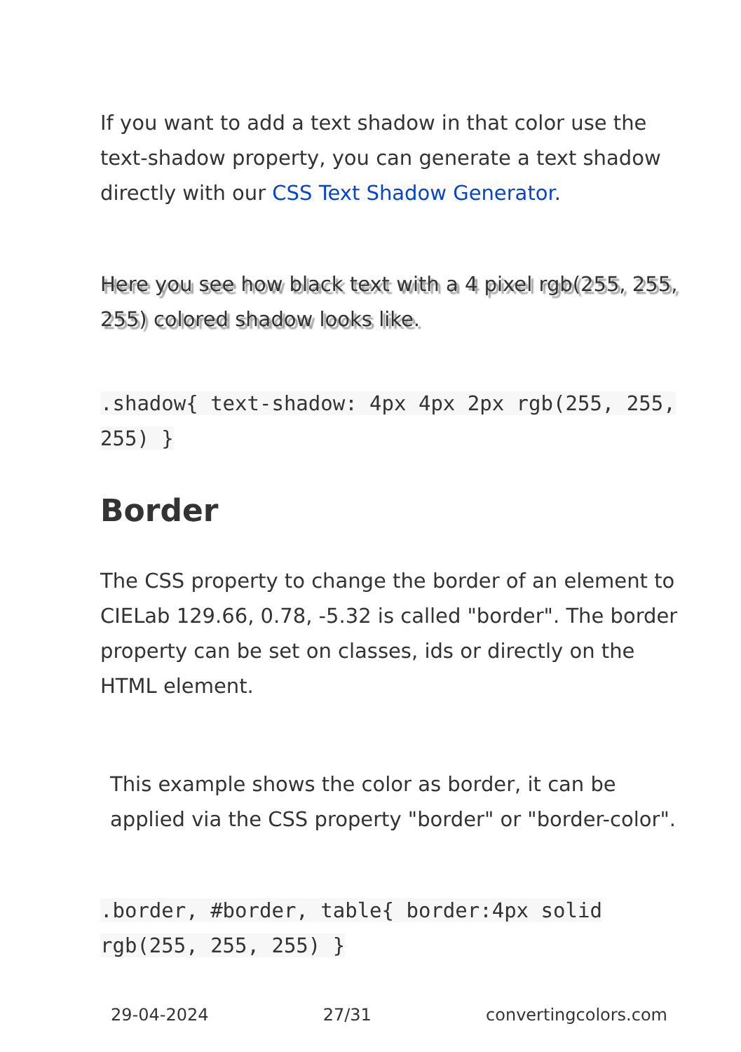If you want to add a text shadow in that color use the text-shadow property, you can generate a text shadow directly with our CSS Text Shadow Generator.
Here you see how black text with a 4 pixel rgb(255, 255, 255) colored shadow looks like.
.shadow{ text-shadow: 4px 4px 2px rgb(255, 255, 255) }
Border
The CSS property to change the border of an element to CIELab 129.66, 0.78, -5.32 is called "border". The border property can be set on classes, ids or directly on the HTML element.
This example shows the color as border, it can be applied via the CSS property "border" or "border-color".
.border, #border, table{ border:4px solid rgb(255, 255, 255) }
29-04-2024 27/31 convertingcolors.com